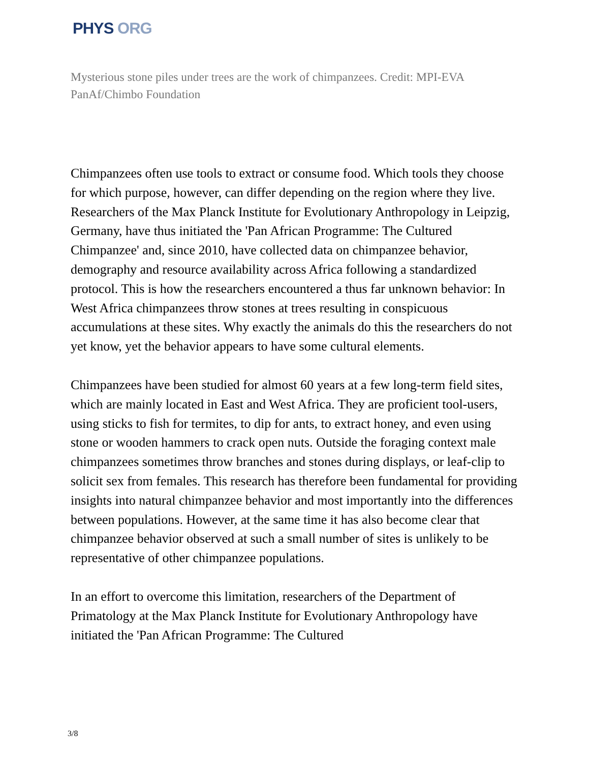PHYS ORG
Mysterious stone piles under trees are the work of chimpanzees. Credit: MPI-EVA PanAf/Chimbo Foundation
Chimpanzees often use tools to extract or consume food. Which tools they choose for which purpose, however, can differ depending on the region where they live. Researchers of the Max Planck Institute for Evolutionary Anthropology in Leipzig, Germany, have thus initiated the 'Pan African Programme: The Cultured Chimpanzee' and, since 2010, have collected data on chimpanzee behavior, demography and resource availability across Africa following a standardized protocol. This is how the researchers encountered a thus far unknown behavior: In West Africa chimpanzees throw stones at trees resulting in conspicuous accumulations at these sites. Why exactly the animals do this the researchers do not yet know, yet the behavior appears to have some cultural elements.
Chimpanzees have been studied for almost 60 years at a few long-term field sites, which are mainly located in East and West Africa. They are proficient tool-users, using sticks to fish for termites, to dip for ants, to extract honey, and even using stone or wooden hammers to crack open nuts. Outside the foraging context male chimpanzees sometimes throw branches and stones during displays, or leaf-clip to solicit sex from females. This research has therefore been fundamental for providing insights into natural chimpanzee behavior and most importantly into the differences between populations. However, at the same time it has also become clear that chimpanzee behavior observed at such a small number of sites is unlikely to be representative of other chimpanzee populations.
In an effort to overcome this limitation, researchers of the Department of Primatology at the Max Planck Institute for Evolutionary Anthropology have initiated the 'Pan African Programme: The Cultured
3/8